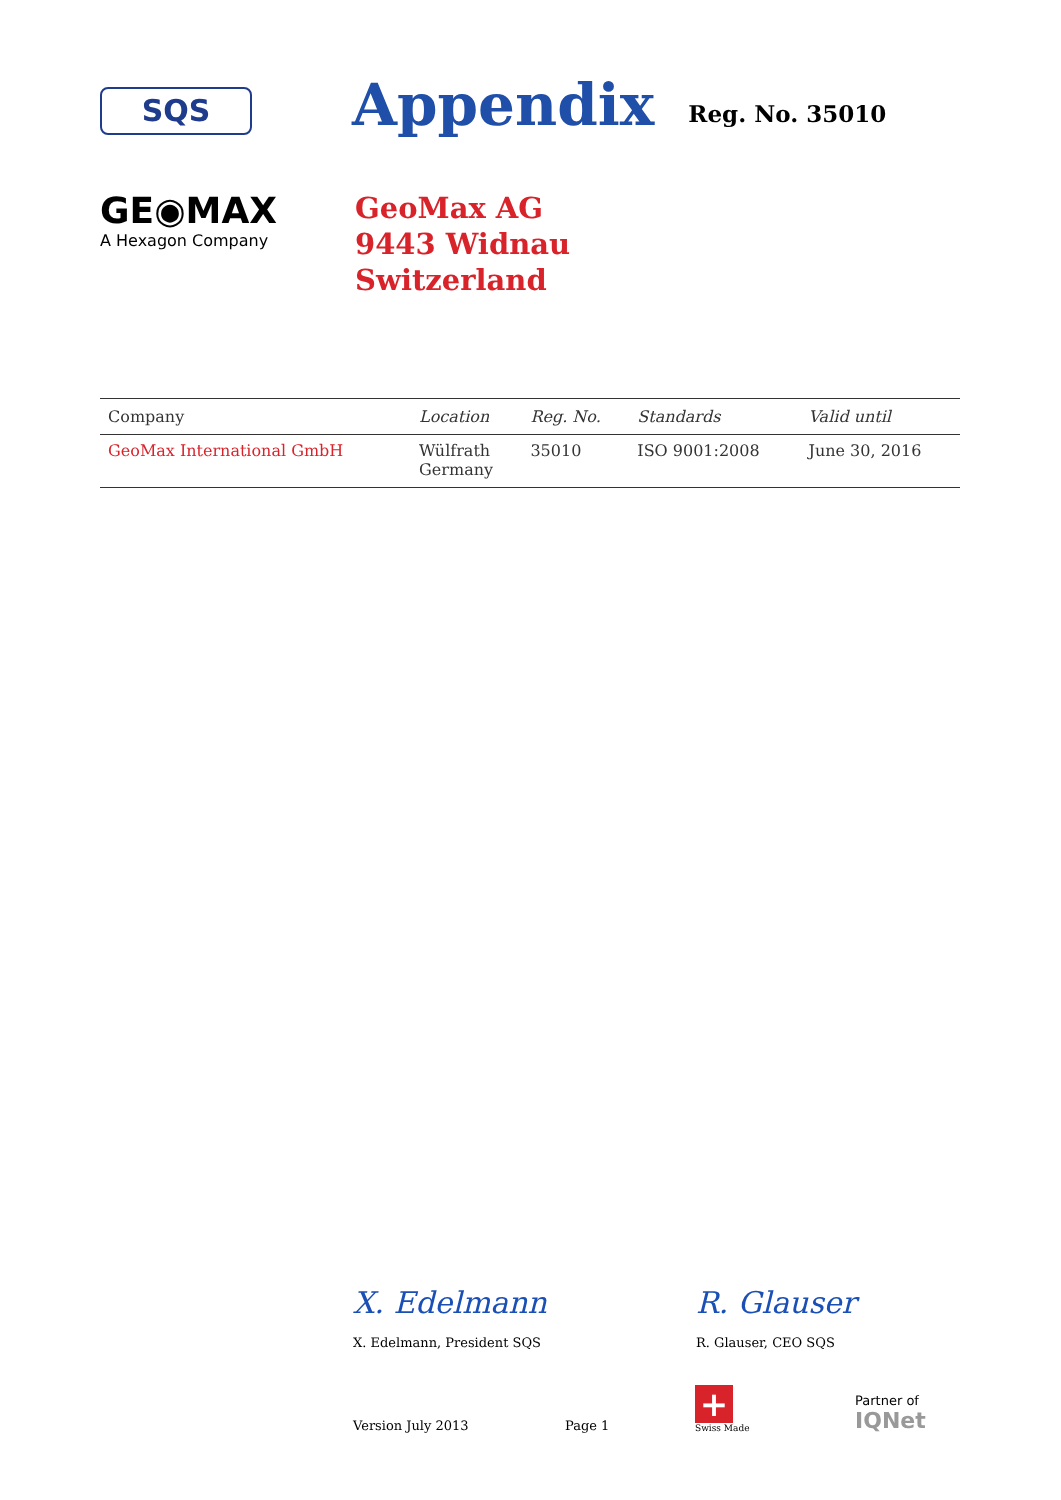SQS
Appendix
Reg. No. 35010
GE◉MAX
A Hexagon Company
GeoMax AG
9443 Widnau
Switzerland
| Company | Location | Reg. No. | Standards | Valid until |
| --- | --- | --- | --- | --- |
| GeoMax International GmbH | Wülfrath Germany | 35010 | ISO 9001:2008 | June 30, 2016 |
X. Edelmann
X. Edelmann, President SQS
R. Glauser
R. Glauser, CEO SQS
Version July 2013 Page 1
+
Swiss Made Partner of
IQNet